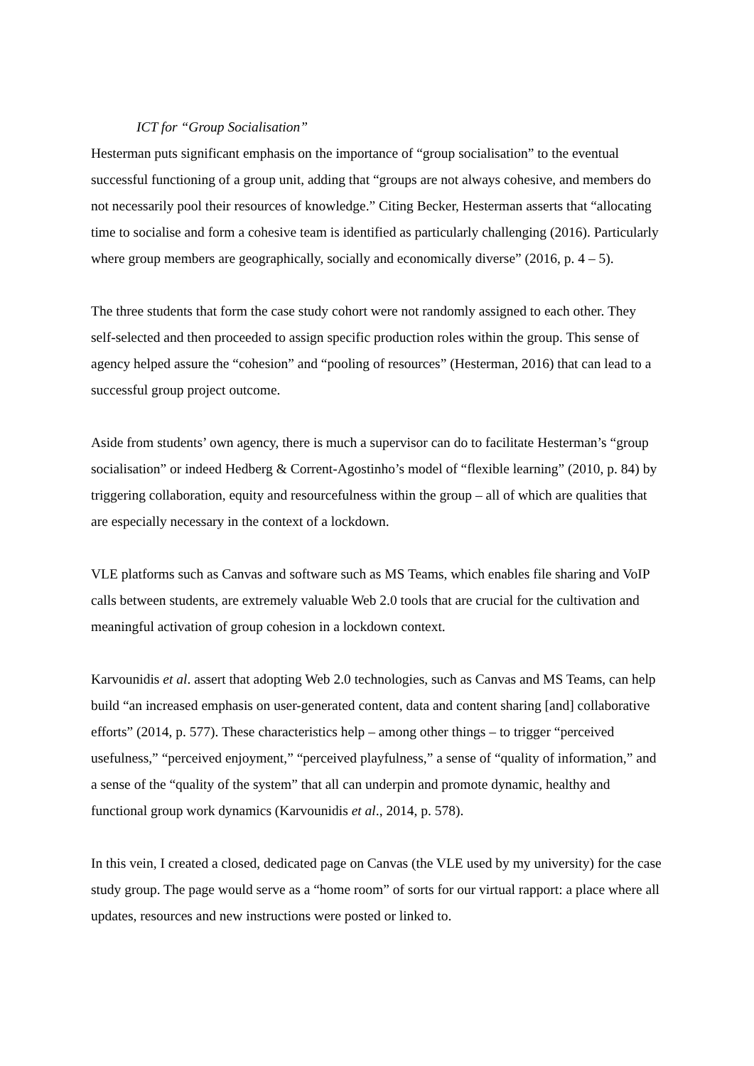ICT for “Group Socialisation”
Hesterman puts significant emphasis on the importance of “group socialisation” to the eventual successful functioning of a group unit, adding that “groups are not always cohesive, and members do not necessarily pool their resources of knowledge.” Citing Becker, Hesterman asserts that “allocating time to socialise and form a cohesive team is identified as particularly challenging (2016). Particularly where group members are geographically, socially and economically diverse” (2016, p. 4 – 5).
The three students that form the case study cohort were not randomly assigned to each other. They self-selected and then proceeded to assign specific production roles within the group. This sense of agency helped assure the “cohesion” and “pooling of resources” (Hesterman, 2016) that can lead to a successful group project outcome.
Aside from students’ own agency, there is much a supervisor can do to facilitate Hesterman’s “group socialisation” or indeed Hedberg & Corrent-Agostinho’s model of “flexible learning” (2010, p. 84) by triggering collaboration, equity and resourcefulness within the group – all of which are qualities that are especially necessary in the context of a lockdown.
VLE platforms such as Canvas and software such as MS Teams, which enables file sharing and VoIP calls between students, are extremely valuable Web 2.0 tools that are crucial for the cultivation and meaningful activation of group cohesion in a lockdown context.
Karvounidis et al. assert that adopting Web 2.0 technologies, such as Canvas and MS Teams, can help build “an increased emphasis on user-generated content, data and content sharing [and] collaborative efforts” (2014, p. 577). These characteristics help – among other things – to trigger “perceived usefulness,” “perceived enjoyment,” “perceived playfulness,” a sense of “quality of information,” and a sense of the “quality of the system” that all can underpin and promote dynamic, healthy and functional group work dynamics (Karvounidis et al., 2014, p. 578).
In this vein, I created a closed, dedicated page on Canvas (the VLE used by my university) for the case study group. The page would serve as a “home room” of sorts for our virtual rapport: a place where all updates, resources and new instructions were posted or linked to.